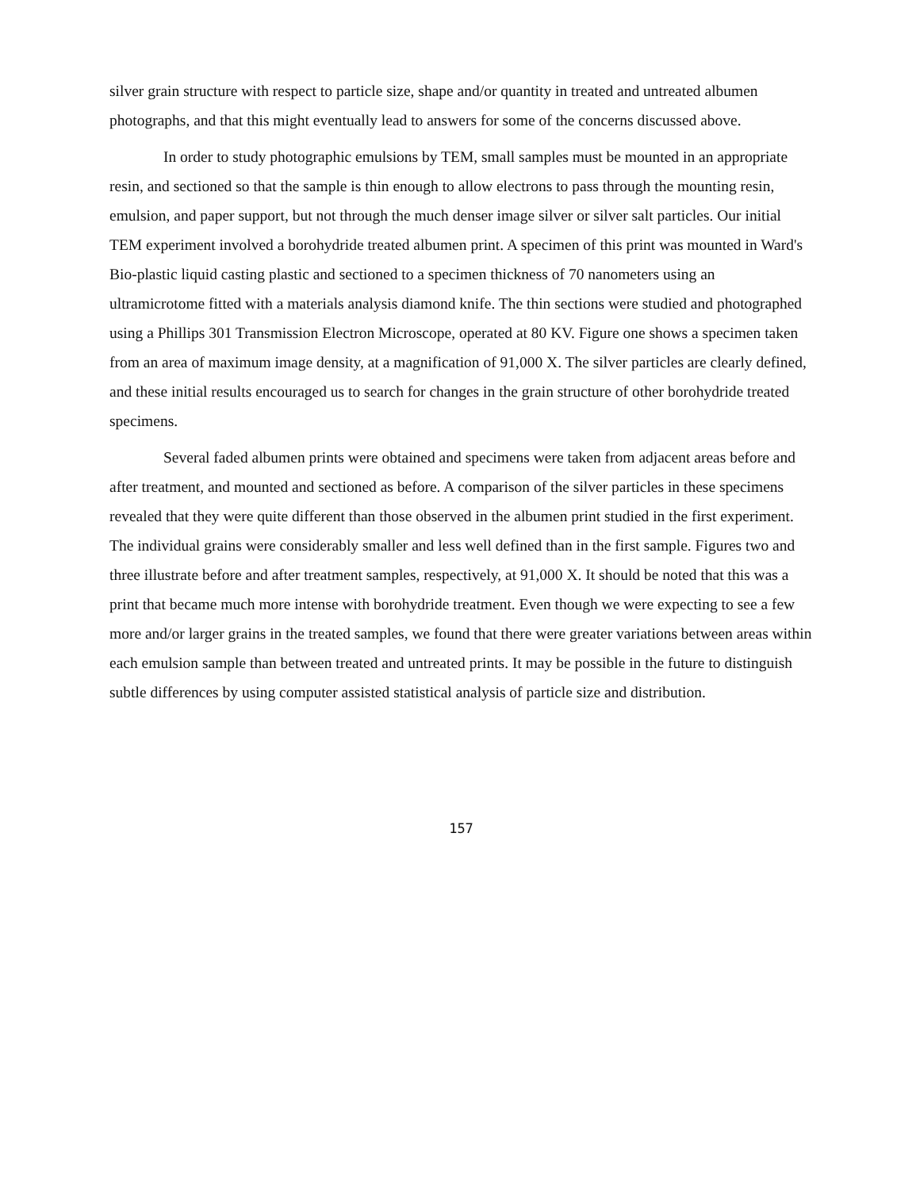silver grain structure with respect to particle size, shape and/or quantity in treated and untreated albumen photographs, and that this might eventually lead to answers for some of the concerns discussed above.
In order to study photographic emulsions by TEM, small samples must be mounted in an appropriate resin, and sectioned so that the sample is thin enough to allow electrons to pass through the mounting resin, emulsion, and paper support, but not through the much denser image silver or silver salt particles. Our initial TEM experiment involved a borohydride treated albumen print. A specimen of this print was mounted in Ward's Bio-plastic liquid casting plastic and sectioned to a specimen thickness of 70 nanometers using an ultramicrotome fitted with a materials analysis diamond knife. The thin sections were studied and photographed using a Phillips 301 Transmission Electron Microscope, operated at 80 KV. Figure one shows a specimen taken from an area of maximum image density, at a magnification of 91,000 X. The silver particles are clearly defined, and these initial results encouraged us to search for changes in the grain structure of other borohydride treated specimens.
Several faded albumen prints were obtained and specimens were taken from adjacent areas before and after treatment, and mounted and sectioned as before. A comparison of the silver particles in these specimens revealed that they were quite different than those observed in the albumen print studied in the first experiment. The individual grains were considerably smaller and less well defined than in the first sample. Figures two and three illustrate before and after treatment samples, respectively, at 91,000 X. It should be noted that this was a print that became much more intense with borohydride treatment. Even though we were expecting to see a few more and/or larger grains in the treated samples, we found that there were greater variations between areas within each emulsion sample than between treated and untreated prints. It may be possible in the future to distinguish subtle differences by using computer assisted statistical analysis of particle size and distribution.
157